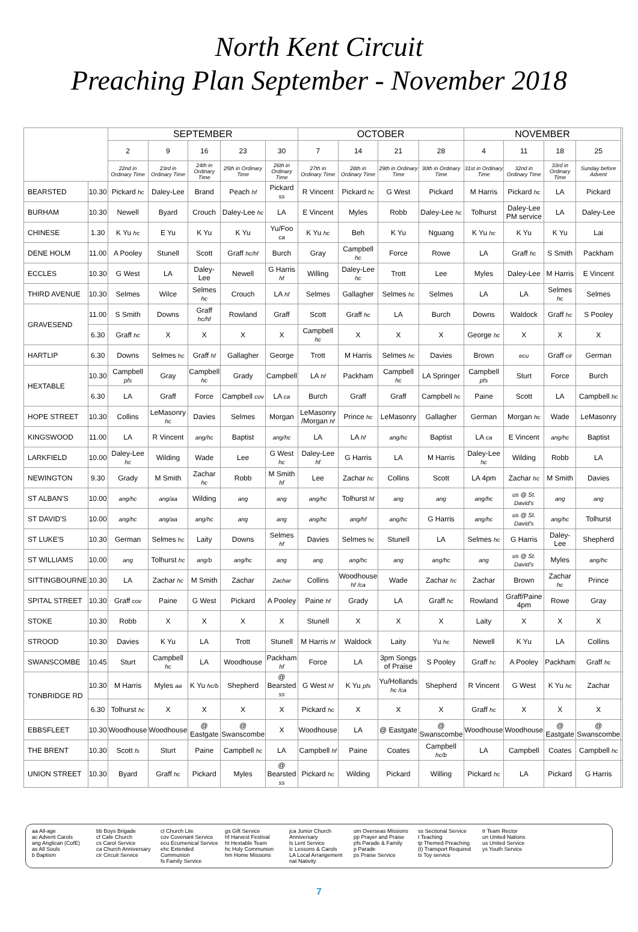North Kent Circuit
Preaching Plan September - November 2018
| | | SEPTEMBER | | | | | OCTOBER | | | | NOVEMBER | | | | |
| --- | --- | --- | --- | --- | --- | --- | --- | --- | --- | --- | --- | --- | --- | --- | --- |
| | | 2 | 9 | 16 | 23 | 30 | 7 | 14 | 21 | 28 | 4 | 11 | 18 | 25 | |
| | | 22nd in Ordinary Time | 23rd in Ordinary Time | 24th in Ordinary Time | 25th in Ordinary Time | 26th in Ordinary Time | 27th in Ordinary Time | 28th in Ordinary Time | 29th in Ordinary Time | 30th in Ordinary Time | 31st in Ordinary Time | 32nd in Ordinary Time | 33rd in Ordinary Time | Sunday before Advent | |
| BEARSTED | 10.30 | Pickard hc | Daley-Lee | Brand | Peach hf | Pickard ss | R Vincent | Pickard hc | G West | Pickard | M Harris | Pickard hc | LA | Pickard | |
| BURHAM | 10.30 | Newell | Byard | Crouch | Daley-Lee hc | LA | E Vincent | Myles | Robb | Daley-Lee hc | Tolhurst | Daley-Lee PM service | LA | Daley-Lee | |
| CHINESE | 1.30 | K Yu hc | E Yu | K Yu | K Yu | Yu/Foo ca | K Yu hc | Beh | K Yu | Nguang | K Yu hc | K Yu | K Yu | Lai | |
| DENE HOLM | 11.00 | A Pooley | Stunell | Scott | Graff hc/hf | Burch | Gray | Campbell hc | Force | Rowe | LA | Graff hc | S Smith | Packham | |
| ECCLES | 10.30 | G West | LA | Daley-Lee | Newell | G Harris hf | Willing | Daley-Lee hc | Trott | Lee | Myles | Daley-Lee | M Harris | E Vincent | |
| THIRD AVENUE | 10.30 | Selmes | Wilce | Selmes hc | Crouch | LA hf | Selmes | Gallagher | Selmes hc | Selmes | LA | LA | Selmes hc | Selmes | |
| GRAVESEND | 11.00 | S Smith | Downs | Graff hc/hf | Rowland | Graff | Scott | Graff hc | LA | Burch | Downs | Waldock | Graff hc | S Pooley | |
| | 6.30 | Graff hc | X | X | X | X | Campbell hc | X | X | X | George hc | X | X | X | |
| HARTLIP | 6.30 | Downs | Selmes hc | Graff hf | Gallagher | George | Trott | M Harris | Selmes hc | Davies | Brown | ecu | Graff cir | German | |
| HEXTABLE | 10.30 | Campbell pfs | Gray | Campbell hc | Grady | Campbell | LA hf | Packham | Campbell hc | LA Springer | Campbell pfs | Sturt | Force | Burch | |
| | 6.30 | LA | Graff | Force | Campbell cov | LA ca | Burch | Graff | Graff | Campbell hc | Paine | Scott | LA | Campbell hc | |
| HOPE STREET | 10.30 | Collins | LeMasonry hc | Davies | Selmes | Morgan | LeMasonry /Morgan hf | Prince hc | LeMasonry | Gallagher | German | Morgan hc | Wade | LeMasonry | |
| KINGSWOOD | 11.00 | LA | R Vincent | ang/hc | Baptist | ang/hc | LA | LA hf | ang/hc | Baptist | LA ca | E Vincent | ang/hc | Baptist | |
| LARKFIELD | 10.00 | Daley-Lee hc | Wilding | Wade | Lee | G West hc | Daley-Lee hf | G Harris | LA | M Harris | Daley-Lee hc | Wilding | Robb | LA | |
| NEWINGTON | 9.30 | Grady | M Smith | Zachar hc | Robb | M Smith hf | Lee | Zachar hc | Collins | Scott | LA 4pm | Zachar hc | M Smith | Davies | |
| ST ALBAN'S | 10.00 | ang/hc | ang/aa | Wilding | ang | ang | ang/hc | Tolhurst hf | ang | ang | ang/hc | us @ St. David's | ang | ang | |
| ST DAVID'S | 10.00 | ang/hc | ang/aa | ang/hc | ang | ang | ang/hc | ang/hf | ang/hc | G Harris | ang/hc | us @ St. David's | ang/hc | Tolhurst | |
| ST LUKE'S | 10.30 | German | Selmes hc | Laity | Downs | Selmes hf | Davies | Selmes hc | Stunell | LA | Selmes hc | G Harris | Daley-Lee | Shepherd | |
| ST WILLIAMS | 10.00 | ang | Tolhurst hc | ang/b | ang/hc | ang | ang | ang/hc | ang | ang/hc | ang | us @ St. David's | Myles | ang/hc | |
| SITTINGBOURNE | 10.30 | LA | Zachar hc | M Smith | Zachar | Zachar | Collins | Woodhouse hf /ca | Wade | Zachar hc | Zachar | Brown | Zachar hc | Prince | |
| SPITAL STREET | 10.30 | Graff cov | Paine | G West | Pickard | A Pooley | Paine hf | Grady | LA | Graff hc | Rowland | Graff/Paine 4pm | Rowe | Gray | |
| STOKE | 10.30 | Robb | X | X | X | X | Stunell | X | X | X | Laity | X | X | X | |
| STROOD | 10.30 | Davies | K Yu | LA | Trott | Stunell | M Harris hf | Waldock | Laity | Yu hc | Newell | K Yu | LA | Collins | |
| SWANSCOMBE | 10.45 | Sturt | Campbell hc | LA | Woodhouse | Packham hf | Force | LA | 3pm Songs of Praise | S Pooley | Graff hc | A Pooley | Packham | Graff hc | |
| TONBRIDGE RD | 10.30 | M Harris | Myles aa | K Yu hc/b | Shepherd | @ Bearsted ss | G West hf | K Yu pfs | Yu/Hollands hc /ca | Shepherd | R Vincent | G West | K Yu hc | Zachar | |
| | 6.30 | Tolhurst hc | X | X | X | X | Pickard hc | X | X | X | Graff hc | X | X | X | |
| EBBSFLEET | 10.30 | Woodhouse | Woodhouse | @ Eastgate | @ Swanscombe | X | Woodhouse | LA | @ Eastgate | @ Swanscombe | Woodhouse | Woodhouse | @ Eastgate | @ Swanscombe | |
| THE BRENT | 10.30 | Scott fs | Sturt | Paine | Campbell hc | LA | Campbell hf | Paine | Coates | Campbell hc/b | LA | Campbell | Coates | Campbell hc | |
| UNION STREET | 10.30 | Byard | Graff hc | Pickard | Myles | @ Bearsted ss | Pickard hc | Wilding | Pickard | Willing | Pickard hc | LA | Pickard | G Harris | |
aa All-age
ac Advent Carols
ang Anglican (CofE)
as All Souls
b Baptism
bb Boys Brigade
cf Cafe Church
cs Carol Service
ca Church Anniversary
cir Circuit Service
cl Church Lite
cov Covenant Service
ecu Ecumenical Service
ehc Extended Communion
fs Family Service
gs Gift Service
hf Harvest Festival
ht Hextable Team
hc Holy Communion
hm Home Missions
jca Junior Church Anniversary
ls Lent Service
lc Lessons & Carols
LA Local Arrangement
nat Nativity
om Overseas Missions
pp Prayer and Praise
pfs Parade & Family
p Parade
ps Praise Service
ss Sectional Service
t Teaching
tp Themed Preaching
(t) Transport Required
ts Toy service
tr Team Rector
un United Nations
us United Service
ys Youth Service
7